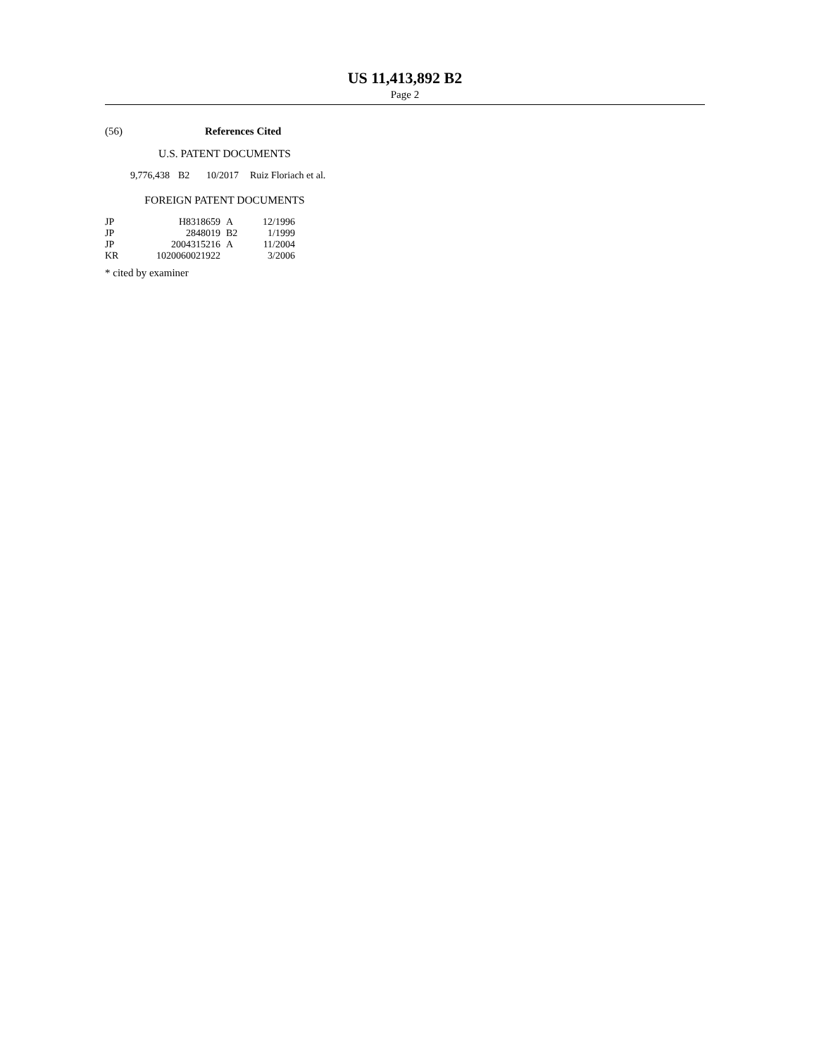US 11,413,892 B2
Page 2
(56) References Cited
U.S. PATENT DOCUMENTS
| 9,776,438 | B2 | 10/2017 | Ruiz Floriach et al. |
FOREIGN PATENT DOCUMENTS
| JP | H8318659 | A | 12/1996 |
| JP | 2848019 | B2 | 1/1999 |
| JP | 2004315216 | A | 11/2004 |
| KR | 1020060021922 | | 3/2006 |
* cited by examiner